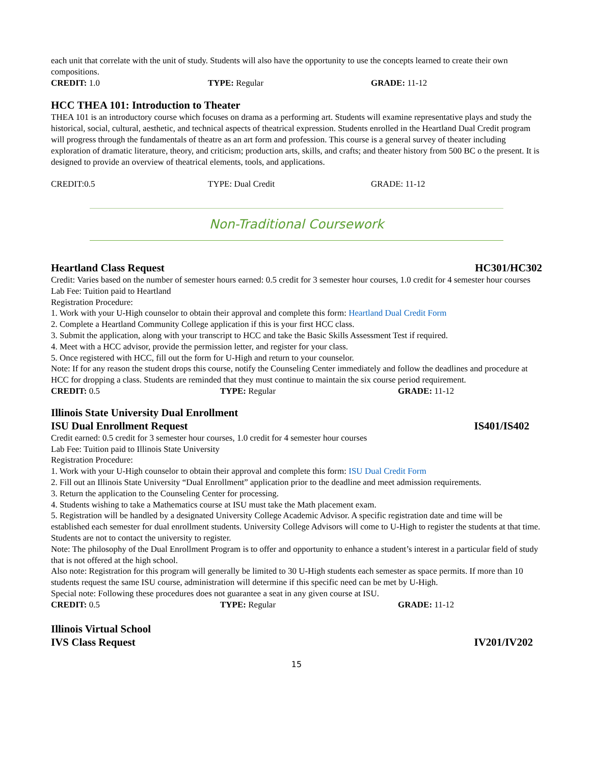each unit that correlate with the unit of study. Students will also have the opportunity to use the concepts learned to create their own compositions.
CREDIT: 1.0 TYPE: Regular GRADE: 11-12
HCC THEA 101: Introduction to Theater
THEA 101 is an introductory course which focuses on drama as a performing art. Students will examine representative plays and study the historical, social, cultural, aesthetic, and technical aspects of theatrical expression. Students enrolled in the Heartland Dual Credit program will progress through the fundamentals of theatre as an art form and profession. This course is a general survey of theater including exploration of dramatic literature, theory, and criticism; production arts, skills, and crafts; and theater history from 500 BC o the present. It is designed to provide an overview of theatrical elements, tools, and applications.
CREDIT:0.5 TYPE: Dual Credit GRADE: 11-12
Non-Traditional Coursework
Heartland Class Request HC301/HC302
Credit: Varies based on the number of semester hours earned: 0.5 credit for 3 semester hour courses, 1.0 credit for 4 semester hour courses
Lab Fee: Tuition paid to Heartland
Registration Procedure:
1. Work with your U-High counselor to obtain their approval and complete this form: Heartland Dual Credit Form
2. Complete a Heartland Community College application if this is your first HCC class.
3. Submit the application, along with your transcript to HCC and take the Basic Skills Assessment Test if required.
4. Meet with a HCC advisor, provide the permission letter, and register for your class.
5. Once registered with HCC, fill out the form for U-High and return to your counselor.
Note: If for any reason the student drops this course, notify the Counseling Center immediately and follow the deadlines and procedure at HCC for dropping a class. Students are reminded that they must continue to maintain the six course period requirement.
CREDIT: 0.5 TYPE: Regular GRADE: 11-12
Illinois State University Dual Enrollment
ISU Dual Enrollment Request IS401/IS402
Credit earned: 0.5 credit for 3 semester hour courses, 1.0 credit for 4 semester hour courses
Lab Fee: Tuition paid to Illinois State University
Registration Procedure:
1. Work with your U-High counselor to obtain their approval and complete this form: ISU Dual Credit Form
2. Fill out an Illinois State University “Dual Enrollment” application prior to the deadline and meet admission requirements.
3. Return the application to the Counseling Center for processing.
4. Students wishing to take a Mathematics course at ISU must take the Math placement exam.
5. Registration will be handled by a designated University College Academic Advisor. A specific registration date and time will be established each semester for dual enrollment students. University College Advisors will come to U-High to register the students at that time. Students are not to contact the university to register.
Note: The philosophy of the Dual Enrollment Program is to offer and opportunity to enhance a student’s interest in a particular field of study that is not offered at the high school.
Also note: Registration for this program will generally be limited to 30 U-High students each semester as space permits. If more than 10 students request the same ISU course, administration will determine if this specific need can be met by U-High.
Special note: Following these procedures does not guarantee a seat in any given course at ISU.
CREDIT: 0.5 TYPE: Regular GRADE: 11-12
Illinois Virtual School
IVS Class Request IV201/IV202
15